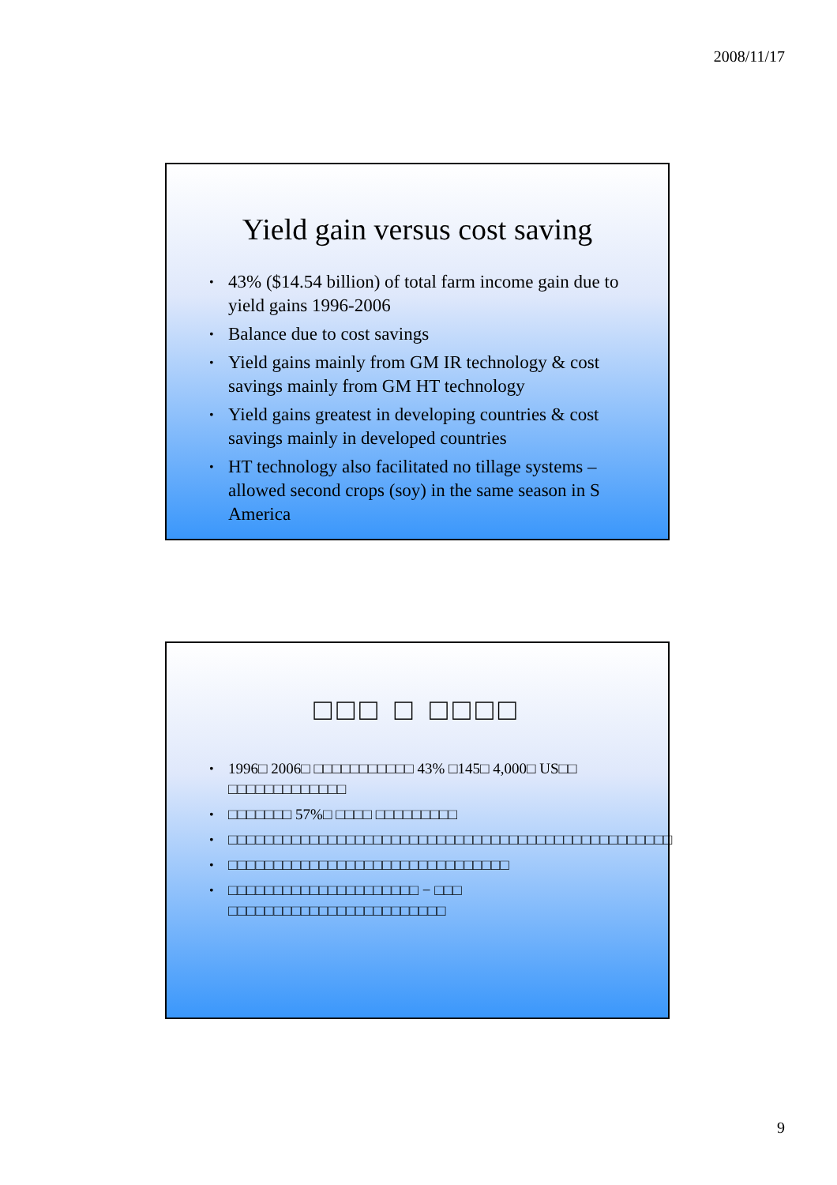2008/11/17
Yield gain versus cost saving
• 43% ($14.54 billion) of total farm income gain due to yield gains 1996-2006
• Balance due to cost savings
• Yield gains mainly from GM IR technology & cost savings mainly from GM HT technology
• Yield gains greatest in developing countries & cost savings mainly in developed countries
• HT technology also facilitated no tillage systems – allowed second crops (soy) in the same season in S America
□□□ □ □□□□
• 1996□ 2006□ □□□□□□□□□□□ 43% □145□ 4,000□ US□□ □□□□□□□□□□□□□
• □□□□□□□ 57%□ □□□□ □□□□□□□□□
• □□□□□□□□□□□□□□□□□□□□□□□□□□□□□□□□□□□□□□□□□□□□□□□□□
• □□□□□□□□□□□□□□□□□□□□□□□□□□□□□□□
• □□□□□□□□□□□□□□□□□□□□□ − □□□ □□□□□□□□□□□□□□□□□□□□□□□□
9